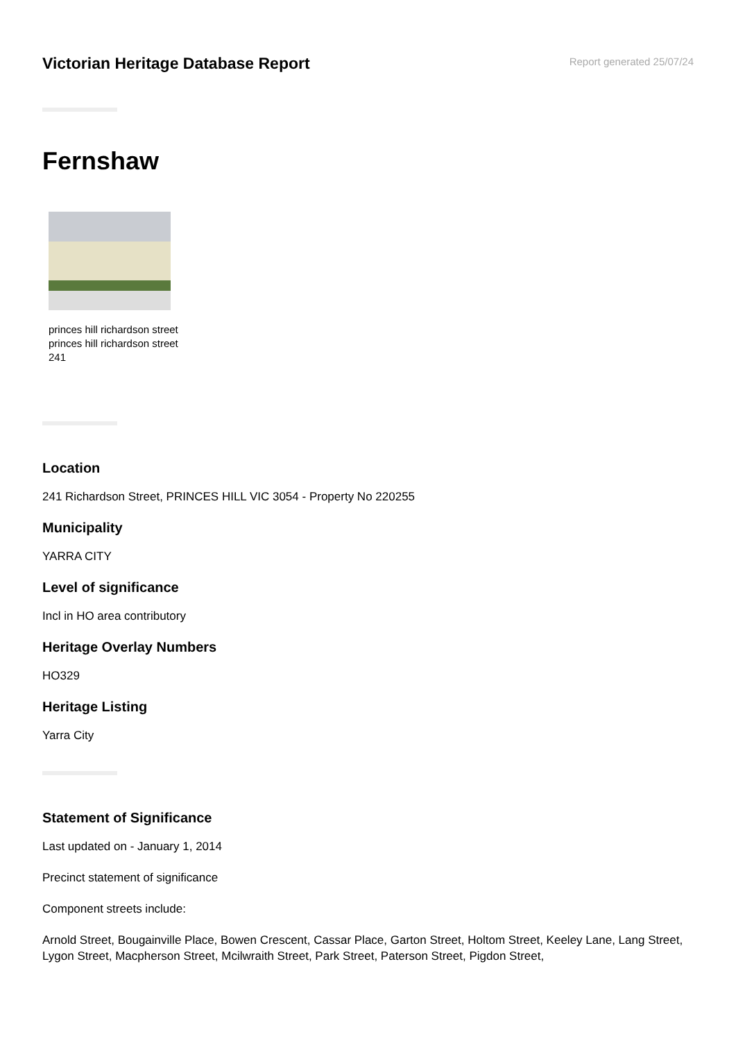Victorian Heritage Database Report
Report generated 25/07/24
Fernshaw
princes hill richardson street princes hill richardson street 241
Location
241 Richardson Street, PRINCES HILL VIC 3054 - Property No 220255
Municipality
YARRA CITY
Level of significance
Incl in HO area contributory
Heritage Overlay Numbers
HO329
Heritage Listing
Yarra City
Statement of Significance
Last updated on - January 1, 2014
Precinct statement of significance
Component streets include:
Arnold Street, Bougainville Place, Bowen Crescent, Cassar Place, Garton Street, Holtom Street, Keeley Lane, Lang Street, Lygon Street, Macpherson Street, Mcilwraith Street, Park Street, Paterson Street, Pigdon Street,